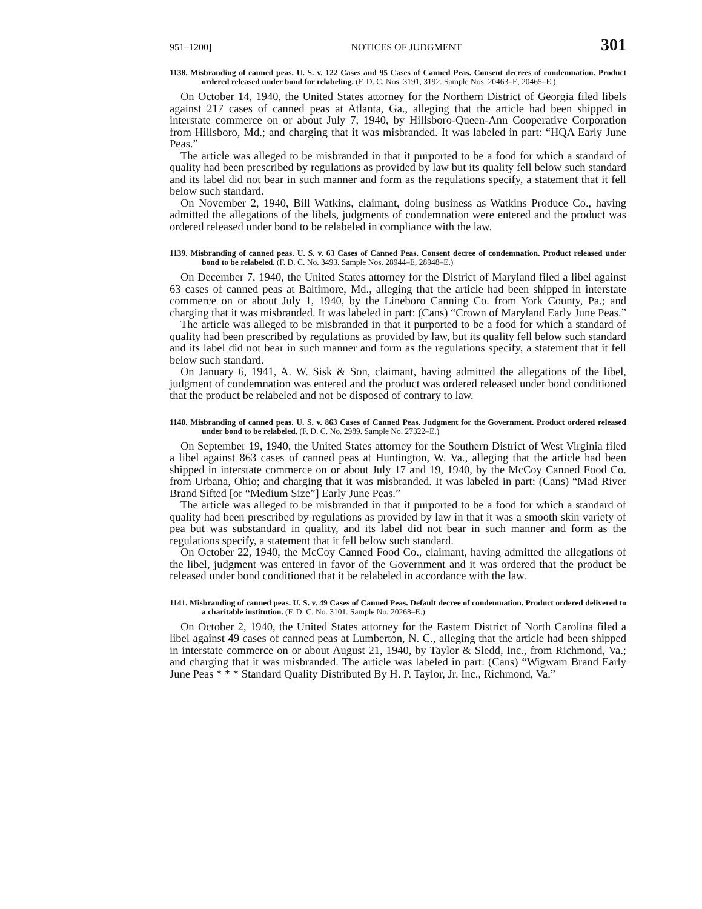951–1200] NOTICES OF JUDGMENT 301
1138. Misbranding of canned peas. U. S. v. 122 Cases and 95 Cases of Canned Peas. Consent decrees of condemnation. Product ordered released under bond for relabeling. (F. D. C. Nos. 3191, 3192. Sample Nos. 20463–E, 20465–E.)
On October 14, 1940, the United States attorney for the Northern District of Georgia filed libels against 217 cases of canned peas at Atlanta, Ga., alleging that the article had been shipped in interstate commerce on or about July 7, 1940, by Hillsboro-Queen-Ann Cooperative Corporation from Hillsboro, Md.; and charging that it was misbranded. It was labeled in part: “HQA Early June Peas.”
The article was alleged to be misbranded in that it purported to be a food for which a standard of quality had been prescribed by regulations as provided by law but its quality fell below such standard and its label did not bear in such manner and form as the regulations specify, a statement that it fell below such standard.
On November 2, 1940, Bill Watkins, claimant, doing business as Watkins Produce Co., having admitted the allegations of the libels, judgments of condemnation were entered and the product was ordered released under bond to be relabeled in compliance with the law.
1139. Misbranding of canned peas. U. S. v. 63 Cases of Canned Peas. Consent decree of condemnation. Product released under bond to be relabeled. (F. D. C. No. 3493. Sample Nos. 28944–E, 28948–E.)
On December 7, 1940, the United States attorney for the District of Maryland filed a libel against 63 cases of canned peas at Baltimore, Md., alleging that the article had been shipped in interstate commerce on or about July 1, 1940, by the Lineboro Canning Co. from York County, Pa.; and charging that it was misbranded. It was labeled in part: (Cans) “Crown of Maryland Early June Peas.”
The article was alleged to be misbranded in that it purported to be a food for which a standard of quality had been prescribed by regulations as provided by law, but its quality fell below such standard and its label did not bear in such manner and form as the regulations specify, a statement that it fell below such standard.
On January 6, 1941, A. W. Sisk & Son, claimant, having admitted the allegations of the libel, judgment of condemnation was entered and the product was ordered released under bond conditioned that the product be relabeled and not be disposed of contrary to law.
1140. Misbranding of canned peas. U. S. v. 863 Cases of Canned Peas. Judgment for the Government. Product ordered released under bond to be relabeled. (F. D. C. No. 2989. Sample No. 27322–E.)
On September 19, 1940, the United States attorney for the Southern District of West Virginia filed a libel against 863 cases of canned peas at Huntington, W. Va., alleging that the article had been shipped in interstate commerce on or about July 17 and 19, 1940, by the McCoy Canned Food Co. from Urbana, Ohio; and charging that it was misbranded. It was labeled in part: (Cans) “Mad River Brand Sifted [or “Medium Size”] Early June Peas.”
The article was alleged to be misbranded in that it purported to be a food for which a standard of quality had been prescribed by regulations as provided by law in that it was a smooth skin variety of pea but was substandard in quality, and its label did not bear in such manner and form as the regulations specify, a statement that it fell below such standard.
On October 22, 1940, the McCoy Canned Food Co., claimant, having admitted the allegations of the libel, judgment was entered in favor of the Government and it was ordered that the product be released under bond conditioned that it be relabeled in accordance with the law.
1141. Misbranding of canned peas. U. S. v. 49 Cases of Canned Peas. Default decree of condemnation. Product ordered delivered to a charitable institution. (F. D. C. No. 3101. Sample No. 20268–E.)
On October 2, 1940, the United States attorney for the Eastern District of North Carolina filed a libel against 49 cases of canned peas at Lumberton, N. C., alleging that the article had been shipped in interstate commerce on or about August 21, 1940, by Taylor & Sledd, Inc., from Richmond, Va.; and charging that it was misbranded. The article was labeled in part: (Cans) “Wigwam Brand Early June Peas * * * Standard Quality Distributed By H. P. Taylor, Jr. Inc., Richmond, Va.”